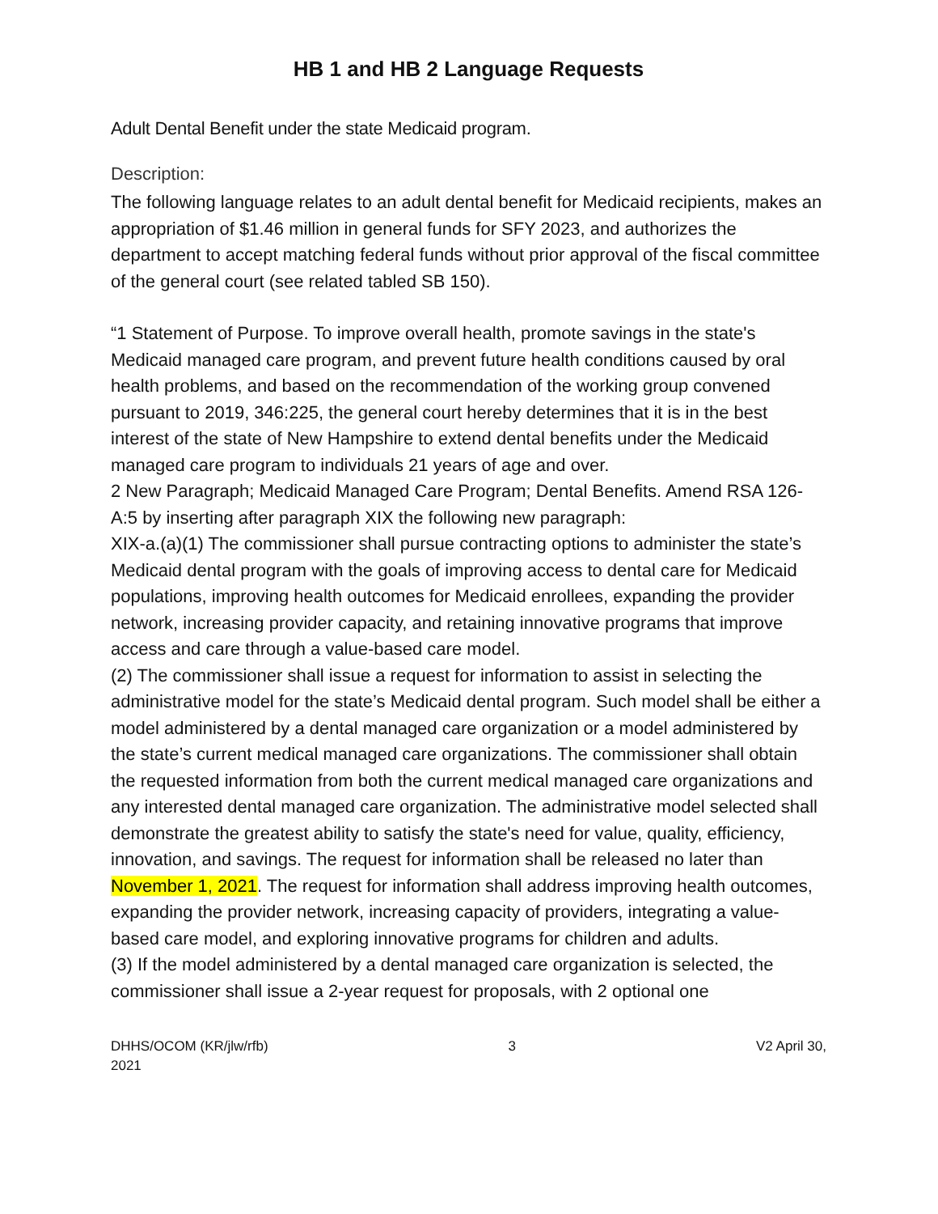HB 1 and HB 2 Language Requests
Adult Dental Benefit under the state Medicaid program.
Description:
The following language relates to an adult dental benefit for Medicaid recipients, makes an appropriation of $1.46 million in general funds for SFY 2023, and authorizes the department to accept matching federal funds without prior approval of the fiscal committee of the general court (see related tabled SB 150).
“1 Statement of Purpose. To improve overall health, promote savings in the state's Medicaid managed care program, and prevent future health conditions caused by oral health problems, and based on the recommendation of the working group convened pursuant to 2019, 346:225, the general court hereby determines that it is in the best interest of the state of New Hampshire to extend dental benefits under the Medicaid managed care program to individuals 21 years of age and over.
2 New Paragraph; Medicaid Managed Care Program; Dental Benefits. Amend RSA 126-A:5 by inserting after paragraph XIX the following new paragraph:
XIX-a.(a)(1) The commissioner shall pursue contracting options to administer the state’s Medicaid dental program with the goals of improving access to dental care for Medicaid populations, improving health outcomes for Medicaid enrollees, expanding the provider network, increasing provider capacity, and retaining innovative programs that improve access and care through a value-based care model.
(2) The commissioner shall issue a request for information to assist in selecting the administrative model for the state’s Medicaid dental program. Such model shall be either a model administered by a dental managed care organization or a model administered by the state’s current medical managed care organizations. The commissioner shall obtain the requested information from both the current medical managed care organizations and any interested dental managed care organization. The administrative model selected shall demonstrate the greatest ability to satisfy the state's need for value, quality, efficiency, innovation, and savings. The request for information shall be released no later than November 1, 2021. The request for information shall address improving health outcomes, expanding the provider network, increasing capacity of providers, integrating a value-based care model, and exploring innovative programs for children and adults.
(3) If the model administered by a dental managed care organization is selected, the commissioner shall issue a 2-year request for proposals, with 2 optional one
DHHS/OCOM (KR/jlw/rfb)
2021 3 V2 April 30,